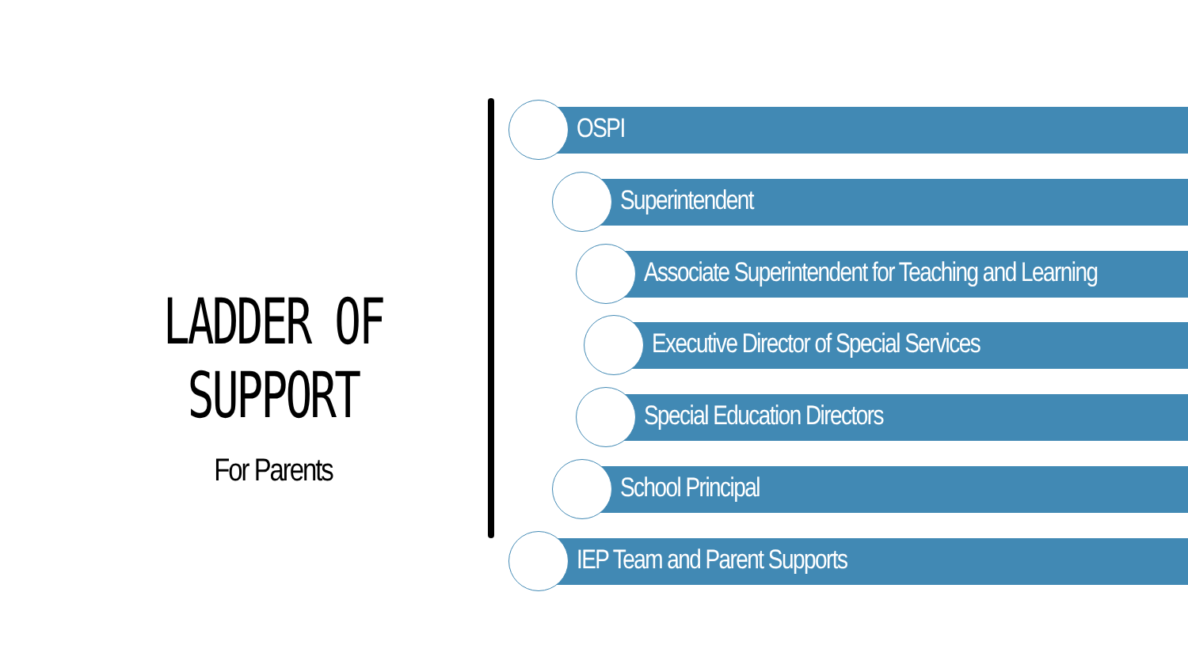LADDER OF SUPPORT
For Parents
OSPI
Superintendent
Associate Superintendent for Teaching and Learning
Executive Director of Special Services
Special Education Directors
School Principal
IEP Team and Parent Supports